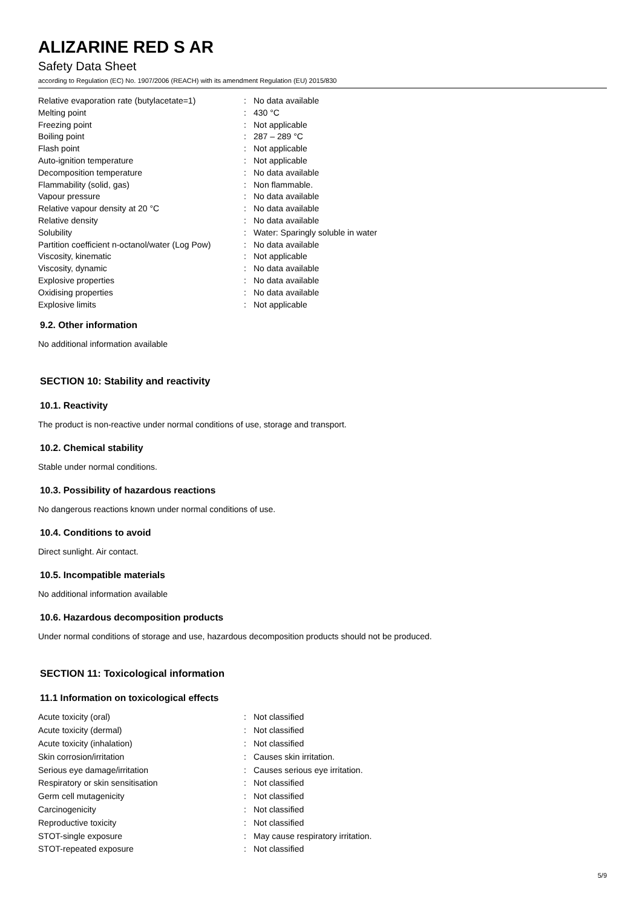ALIZARINE RED S AR
Safety Data Sheet
according to Regulation (EC) No. 1907/2006 (REACH) with its amendment Regulation (EU) 2015/830
| Relative evaporation rate (butylacetate=1) | : | No data available |
| Melting point | : | 430 °C |
| Freezing point | : | Not applicable |
| Boiling point | : | 287 – 289 °C |
| Flash point | : | Not applicable |
| Auto-ignition temperature | : | Not applicable |
| Decomposition temperature | : | No data available |
| Flammability (solid, gas) | : | Non flammable. |
| Vapour pressure | : | No data available |
| Relative vapour density at 20 °C | : | No data available |
| Relative density | : | No data available |
| Solubility | : | Water: Sparingly soluble in water |
| Partition coefficient n-octanol/water (Log Pow) | : | No data available |
| Viscosity, kinematic | : | Not applicable |
| Viscosity, dynamic | : | No data available |
| Explosive properties | : | No data available |
| Oxidising properties | : | No data available |
| Explosive limits | : | Not applicable |
9.2. Other information
No additional information available
SECTION 10: Stability and reactivity
10.1. Reactivity
The product is non-reactive under normal conditions of use, storage and transport.
10.2. Chemical stability
Stable under normal conditions.
10.3. Possibility of hazardous reactions
No dangerous reactions known under normal conditions of use.
10.4. Conditions to avoid
Direct sunlight. Air contact.
10.5. Incompatible materials
No additional information available
10.6. Hazardous decomposition products
Under normal conditions of storage and use, hazardous decomposition products should not be produced.
SECTION 11: Toxicological information
11.1 Information on toxicological effects
| Acute toxicity (oral) | : | Not classified |
| Acute toxicity (dermal) | : | Not classified |
| Acute toxicity (inhalation) | : | Not classified |
| Skin corrosion/irritation | : | Causes skin irritation. |
| Serious eye damage/irritation | : | Causes serious eye irritation. |
| Respiratory or skin sensitisation | : | Not classified |
| Germ cell mutagenicity | : | Not classified |
| Carcinogenicity | : | Not classified |
| Reproductive toxicity | : | Not classified |
| STOT-single exposure | : | May cause respiratory irritation. |
| STOT-repeated exposure | : | Not classified |
5/9